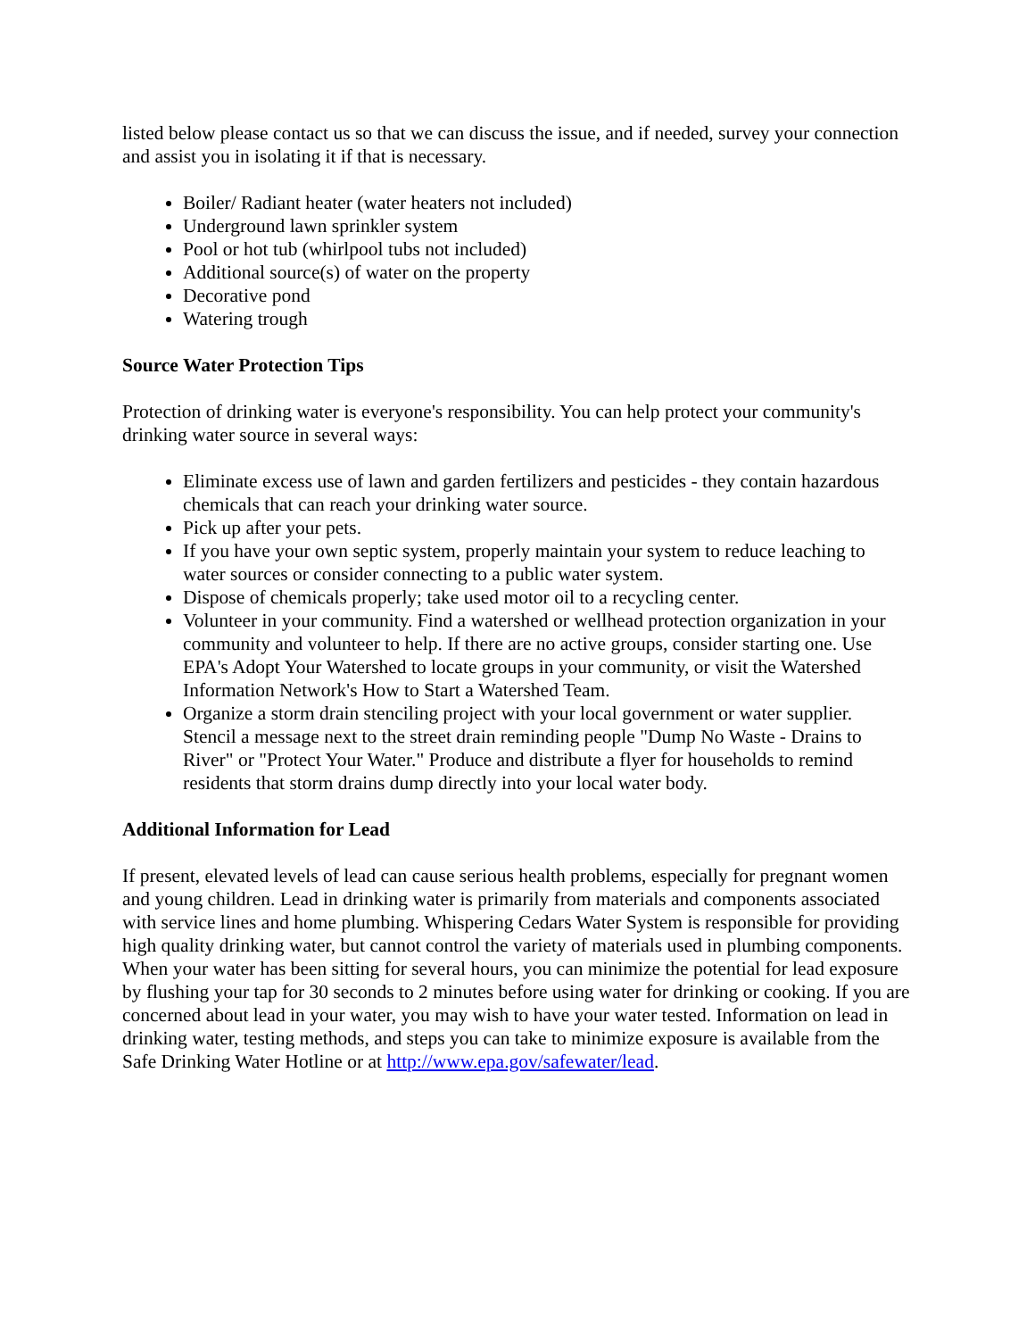listed below please contact us so that we can discuss the issue, and if needed, survey your connection and assist you in isolating it if that is necessary.
Boiler/ Radiant heater (water heaters not included)
Underground lawn sprinkler system
Pool or hot tub (whirlpool tubs not included)
Additional source(s) of water on the property
Decorative pond
Watering trough
Source Water Protection Tips
Protection of drinking water is everyone's responsibility. You can help protect your community's drinking water source in several ways:
Eliminate excess use of lawn and garden fertilizers and pesticides - they contain hazardous chemicals that can reach your drinking water source.
Pick up after your pets.
If you have your own septic system, properly maintain your system to reduce leaching to water sources or consider connecting to a public water system.
Dispose of chemicals properly; take used motor oil to a recycling center.
Volunteer in your community. Find a watershed or wellhead protection organization in your community and volunteer to help. If there are no active groups, consider starting one. Use EPA's Adopt Your Watershed to locate groups in your community, or visit the Watershed Information Network's How to Start a Watershed Team.
Organize a storm drain stenciling project with your local government or water supplier. Stencil a message next to the street drain reminding people "Dump No Waste - Drains to River" or "Protect Your Water." Produce and distribute a flyer for households to remind residents that storm drains dump directly into your local water body.
Additional Information for Lead
If present, elevated levels of lead can cause serious health problems, especially for pregnant women and young children. Lead in drinking water is primarily from materials and components associated with service lines and home plumbing. Whispering Cedars Water System is responsible for providing high quality drinking water, but cannot control the variety of materials used in plumbing components. When your water has been sitting for several hours, you can minimize the potential for lead exposure by flushing your tap for 30 seconds to 2 minutes before using water for drinking or cooking. If you are concerned about lead in your water, you may wish to have your water tested. Information on lead in drinking water, testing methods, and steps you can take to minimize exposure is available from the Safe Drinking Water Hotline or at http://www.epa.gov/safewater/lead.